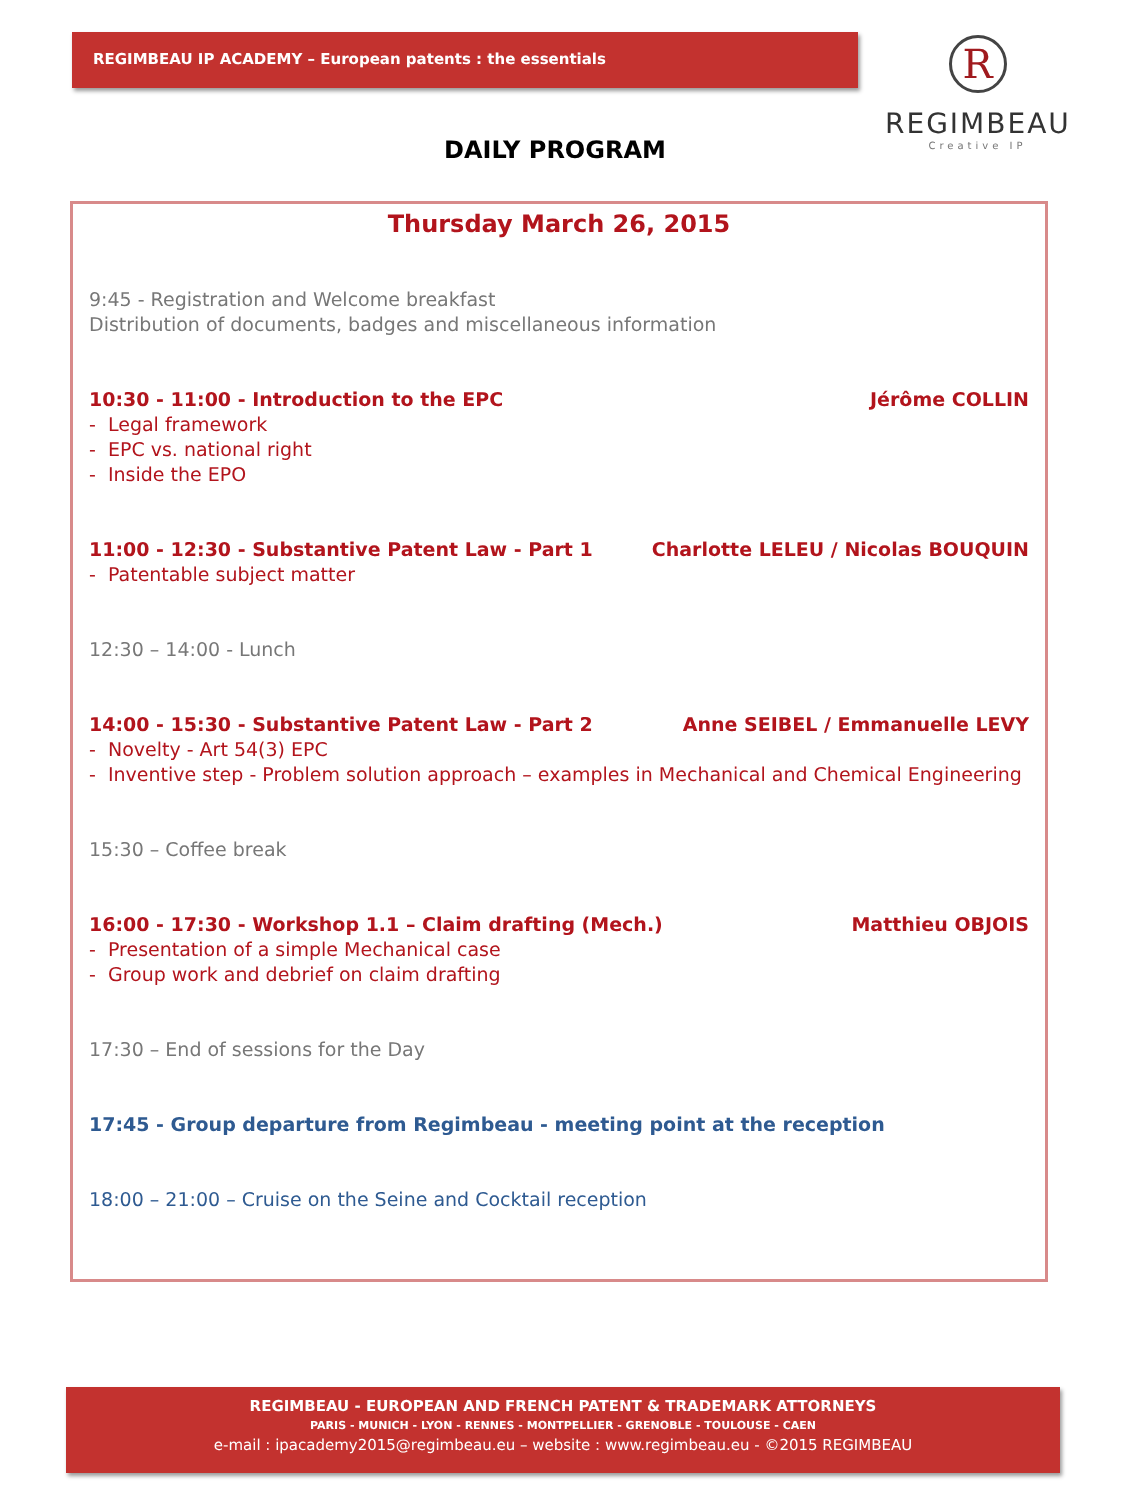REGIMBEAU IP ACADEMY – European patents : the essentials
R
REGIMBEAU
Creative IP
DAILY PROGRAM
Thursday March 26, 2015
9:45 - Registration and Welcome breakfast
Distribution of documents, badges and miscellaneous information
10:30 - 11:00 - Introduction to the EPC Jérôme COLLIN
- Legal framework
- EPC vs. national right
- Inside the EPO
11:00 - 12:30 - Substantive Patent Law - Part 1 Charlotte LELEU / Nicolas BOUQUIN
- Patentable subject matter
12:30 – 14:00 - Lunch
14:00 - 15:30 - Substantive Patent Law - Part 2 Anne SEIBEL / Emmanuelle LEVY
- Novelty - Art 54(3) EPC
- Inventive step - Problem solution approach – examples in Mechanical and Chemical Engineering
15:30 – Coffee break
16:00 - 17:30 - Workshop 1.1 – Claim drafting (Mech.) Matthieu OBJOIS
- Presentation of a simple Mechanical case
- Group work and debrief on claim drafting
17:30 – End of sessions for the Day
17:45 - Group departure from Regimbeau - meeting point at the reception
18:00 – 21:00 – Cruise on the Seine and Cocktail reception
REGIMBEAU - EUROPEAN AND FRENCH PATENT & TRADEMARK ATTORNEYS
PARIS - MUNICH - LYON - RENNES - MONTPELLIER - GRENOBLE - TOULOUSE - CAEN
e-mail : ipacademy2015@regimbeau.eu – website : www.regimbeau.eu - ©2015 REGIMBEAU